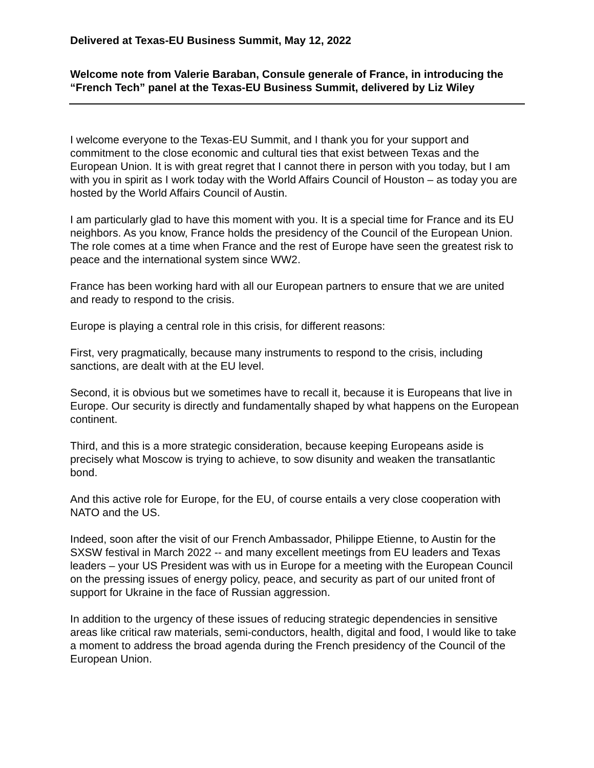Delivered at Texas-EU Business Summit, May 12, 2022
Welcome note from Valerie Baraban, Consule generale of France, in introducing the “French Tech” panel at the Texas-EU Business Summit, delivered by Liz Wiley
I welcome everyone to the Texas-EU Summit, and I thank you for your support and commitment to the close economic and cultural ties that exist between Texas and the European Union. It is with great regret that I cannot there in person with you today, but I am with you in spirit as I work today with the World Affairs Council of Houston – as today you are hosted by the World Affairs Council of Austin.
I am particularly glad to have this moment with you. It is a special time for France and its EU neighbors. As you know, France holds the presidency of the Council of the European Union. The role comes at a time when France and the rest of Europe have seen the greatest risk to peace and the international system since WW2.
France has been working hard with all our European partners to ensure that we are united and ready to respond to the crisis.
Europe is playing a central role in this crisis, for different reasons:
First, very pragmatically, because many instruments to respond to the crisis, including sanctions, are dealt with at the EU level.
Second, it is obvious but we sometimes have to recall it, because it is Europeans that live in Europe. Our security is directly and fundamentally shaped by what happens on the European continent.
Third, and this is a more strategic consideration, because keeping Europeans aside is precisely what Moscow is trying to achieve, to sow disunity and weaken the transatlantic bond.
And this active role for Europe, for the EU, of course entails a very close cooperation with NATO and the US.
Indeed, soon after the visit of our French Ambassador, Philippe Etienne, to Austin for the SXSW festival in March 2022 -- and many excellent meetings from EU leaders and Texas leaders – your US President was with us in Europe for a meeting with the European Council on the pressing issues of energy policy, peace, and security as part of our united front of support for Ukraine in the face of Russian aggression.
In addition to the urgency of these issues of reducing strategic dependencies in sensitive areas like critical raw materials, semi-conductors, health, digital and food, I would like to take a moment to address the broad agenda during the French presidency of the Council of the European Union.